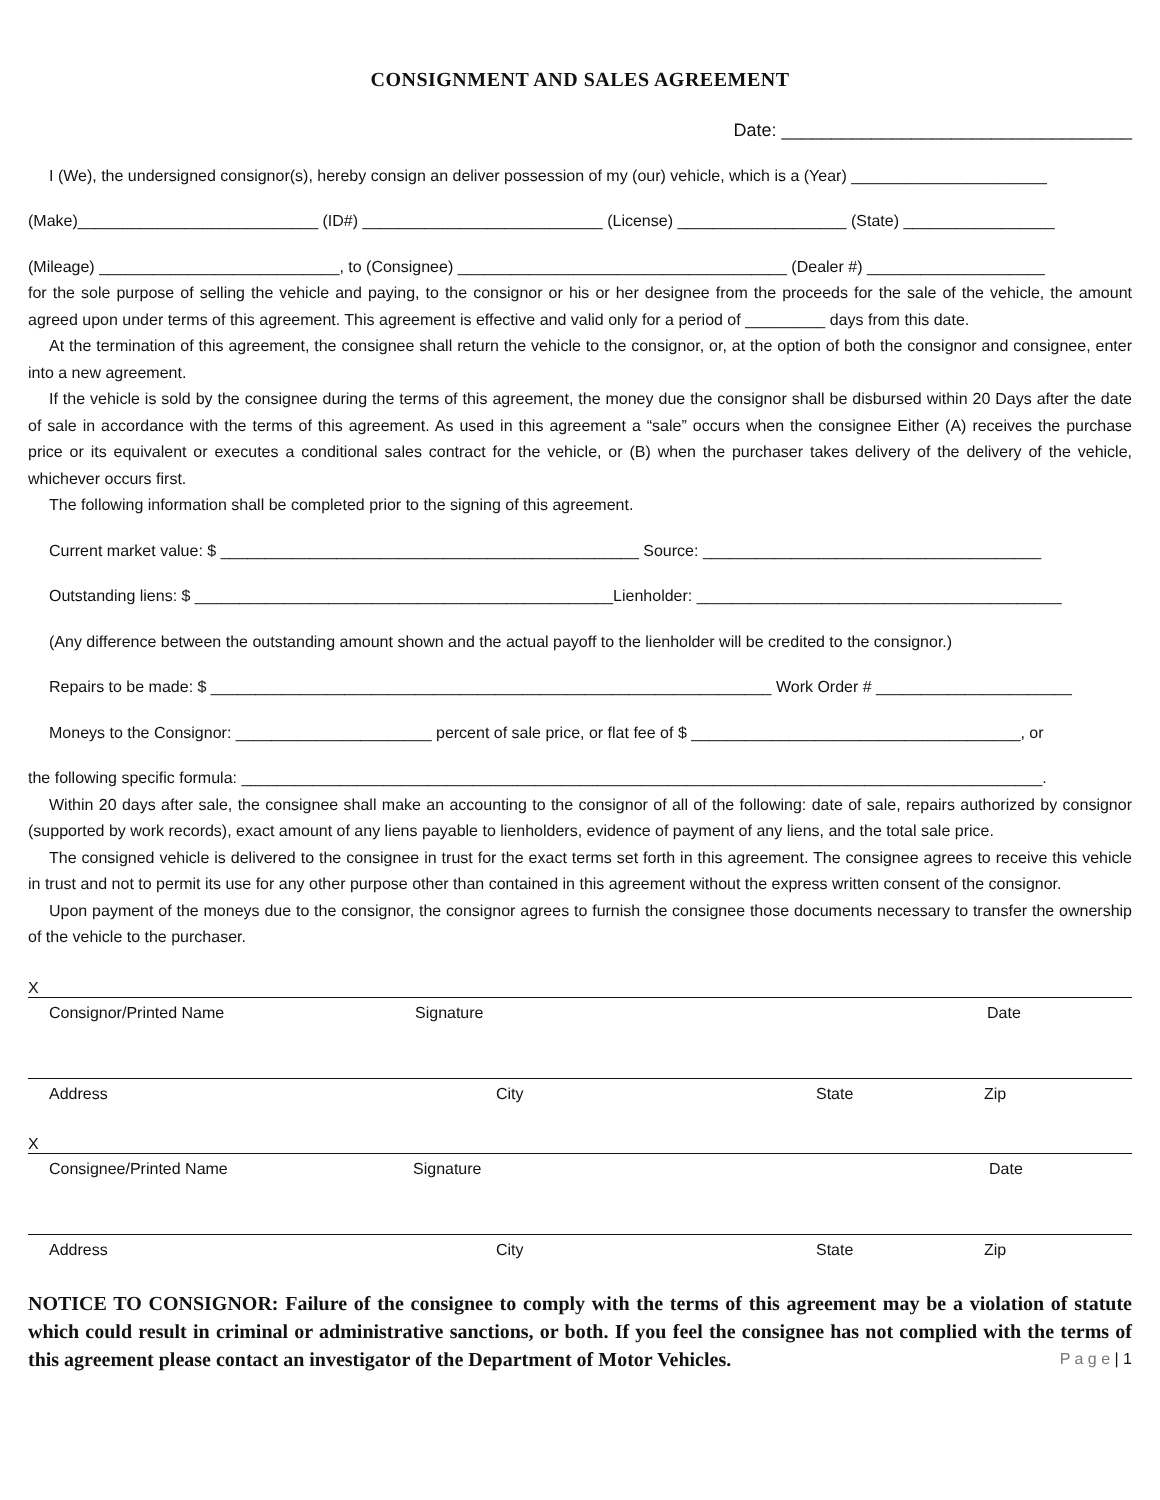CONSIGNMENT AND SALES AGREEMENT
Date: ___________________________________
I (We), the undersigned consignor(s), hereby consign an deliver possession of my (our) vehicle, which is a (Year) ______________________
(Make)___________________________ (ID#) ___________________________ (License) ___________________ (State) _________________
(Mileage) ___________________________, to (Consignee) _____________________________________ (Dealer #) ____________________
for the sole purpose of selling the vehicle and paying, to the consignor or his or her designee from the proceeds for the sale of the vehicle, the amount agreed upon under terms of this agreement. This agreement is effective and valid only for a period of _________ days from this date.
At the termination of this agreement, the consignee shall return the vehicle to the consignor, or, at the option of both the consignor and consignee, enter into a new agreement.
If the vehicle is sold by the consignee during the terms of this agreement, the money due the consignor shall be disbursed within 20 Days after the date of sale in accordance with the terms of this agreement. As used in this agreement a “sale” occurs when the consignee Either (A) receives the purchase price or its equivalent or executes a conditional sales contract for the vehicle, or (B) when the purchaser takes delivery of the delivery of the vehicle, whichever occurs first.
The following information shall be completed prior to the signing of this agreement.
Current market value: $ _______________________________________________ Source: ______________________________________
Outstanding liens: $ _______________________________________________Lienholder: _________________________________________
(Any difference between the outstanding amount shown and the actual payoff to the lienholder will be credited to the consignor.)
Repairs to be made: $ _______________________________________________________________ Work Order # ______________________
Moneys to the Consignor: ______________________ percent of sale price, or flat fee of $ _____________________________________, or
the following specific formula: __________________________________________________________________________________________.
Within 20 days after sale, the consignee shall make an accounting to the consignor of all of the following: date of sale, repairs authorized by consignor (supported by work records), exact amount of any liens payable to lienholders, evidence of payment of any liens, and the total sale price.
The consigned vehicle is delivered to the consignee in trust for the exact terms set forth in this agreement. The consignee agrees to receive this vehicle in trust and not to permit its use for any other purpose other than contained in this agreement without the express written consent of the consignor.
Upon payment of the moneys due to the consignor, the consignor agrees to furnish the consignee those documents necessary to transfer the ownership of the vehicle to the purchaser.
X
Consignor/Printed Name Signature Date
Address City State Zip
X
Consignee/Printed Name Signature Date
Address City State Zip
NOTICE TO CONSIGNOR: Failure of the consignee to comply with the terms of this agreement may be a violation of statute which could result in criminal or administrative sanctions, or both. If you feel the consignee has not complied with the terms of this agreement please contact an investigator of the Department of Motor Vehicles. P a g e | 1